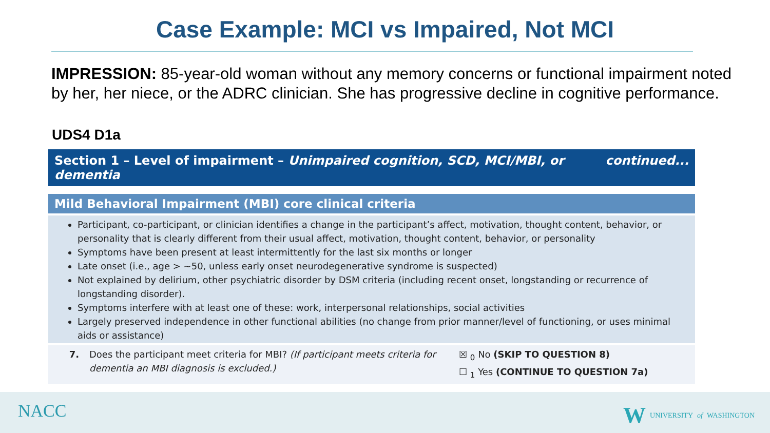Case Example: MCI vs Impaired, Not MCI
IMPRESSION: 85-year-old woman without any memory concerns or functional impairment noted by her, her niece, or the ADRC clinician. She has progressive decline in cognitive performance.
UDS4 D1a
Section 1 – Level of impairment – Unimpaired cognition, SCD, MCI/MBI, or dementia continued...
Mild Behavioral Impairment (MBI) core clinical criteria
Participant, co-participant, or clinician identifies a change in the participant’s affect, motivation, thought content, behavior, or personality that is clearly different from their usual affect, motivation, thought content, behavior, or personality
Symptoms have been present at least intermittently for the last six months or longer
Late onset (i.e., age > ~50, unless early onset neurodegenerative syndrome is suspected)
Not explained by delirium, other psychiatric disorder by DSM criteria (including recent onset, longstanding or recurrence of longstanding disorder).
Symptoms interfere with at least one of these: work, interpersonal relationships, social activities
Largely preserved independence in other functional abilities (no change from prior manner/level of functioning, or uses minimal aids or assistance)
| 7. | Does the participant meet criteria for MBI? (If participant meets criteria for dementia an MBI diagnosis is excluded.) | ☒ <sub>0</sub> No (SKIP TO QUESTION 8) ☐ <sub>1</sub> Yes (CONTINUE TO QUESTION 7a) |
NACC W UNIVERSITY of WASHINGTON